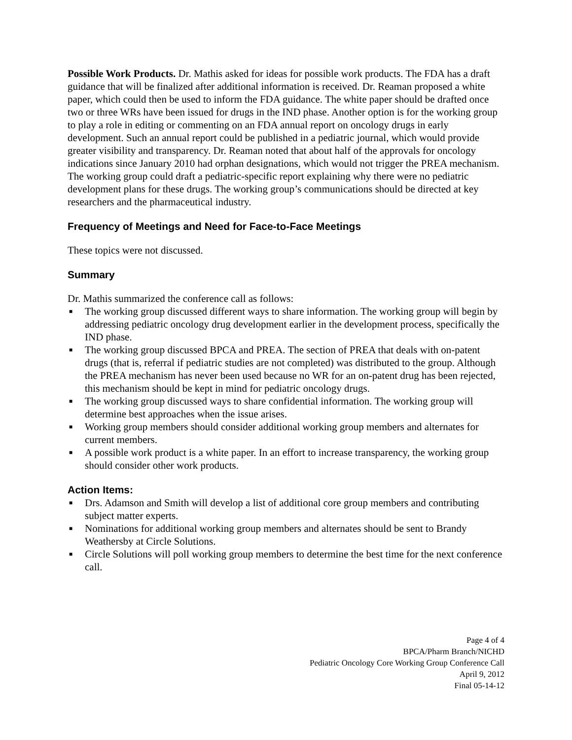Possible Work Products. Dr. Mathis asked for ideas for possible work products. The FDA has a draft guidance that will be finalized after additional information is received. Dr. Reaman proposed a white paper, which could then be used to inform the FDA guidance. The white paper should be drafted once two or three WRs have been issued for drugs in the IND phase. Another option is for the working group to play a role in editing or commenting on an FDA annual report on oncology drugs in early development. Such an annual report could be published in a pediatric journal, which would provide greater visibility and transparency. Dr. Reaman noted that about half of the approvals for oncology indications since January 2010 had orphan designations, which would not trigger the PREA mechanism. The working group could draft a pediatric-specific report explaining why there were no pediatric development plans for these drugs. The working group’s communications should be directed at key researchers and the pharmaceutical industry.
Frequency of Meetings and Need for Face-to-Face Meetings
These topics were not discussed.
Summary
Dr. Mathis summarized the conference call as follows:
■ The working group discussed different ways to share information. The working group will begin by addressing pediatric oncology drug development earlier in the development process, specifically the IND phase.
■ The working group discussed BPCA and PREA. The section of PREA that deals with on-patent drugs (that is, referral if pediatric studies are not completed) was distributed to the group. Although the PREA mechanism has never been used because no WR for an on-patent drug has been rejected, this mechanism should be kept in mind for pediatric oncology drugs.
■ The working group discussed ways to share confidential information. The working group will determine best approaches when the issue arises.
■ Working group members should consider additional working group members and alternates for current members.
■ A possible work product is a white paper. In an effort to increase transparency, the working group should consider other work products.
Action Items:
■ Drs. Adamson and Smith will develop a list of additional core group members and contributing subject matter experts.
■ Nominations for additional working group members and alternates should be sent to Brandy Weathersby at Circle Solutions.
■ Circle Solutions will poll working group members to determine the best time for the next conference call.
Page 4 of 4
BPCA/Pharm Branch/NICHD
Pediatric Oncology Core Working Group Conference Call
April 9, 2012
Final 05-14-12